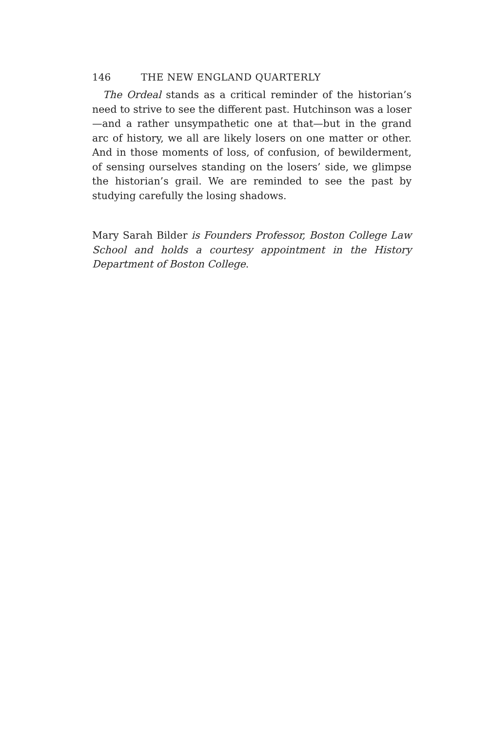146 THE NEW ENGLAND QUARTERLY
The Ordeal stands as a critical reminder of the historian’s need to strive to see the different past. Hutchinson was a loser—and a rather unsympathetic one at that—but in the grand arc of history, we all are likely losers on one matter or other. And in those moments of loss, of confusion, of bewilderment, of sensing ourselves standing on the losers’ side, we glimpse the historian’s grail. We are reminded to see the past by studying carefully the losing shadows.
Mary Sarah Bilder is Founders Professor, Boston College Law School and holds a courtesy appointment in the History Department of Boston College.